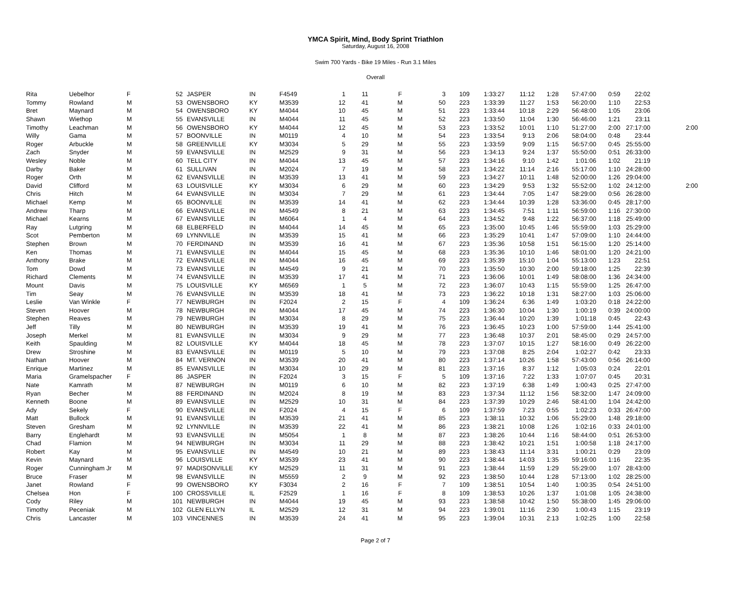YMCA Spirit, Mind, Body Sprint Triathlon
Saturday, August 16, 2008
Swim 700 Yards - Bike 19 Miles - Run 3.1 Miles
Overall
| Rita | Uebelhor | F | 52 | JASPER | IN | F4549 | 1 | 11 | F | 3 | 109 | 1:33:27 | 11:12 | 1:28 | 57:47:00 | 0:59 | 22:02 | |
| Tommy | Rowland | M | 53 | OWENSBORO | KY | M3539 | 12 | 41 | M | 50 | 223 | 1:33:39 | 11:27 | 1:53 | 56:20:00 | 1:10 | 22:53 | |
| Bret | Maynard | M | 54 | OWENSBORO | KY | M4044 | 10 | 45 | M | 51 | 223 | 1:33:44 | 10:18 | 2:29 | 56:48:00 | 1:05 | 23:06 | |
| Shawn | Wiethop | M | 55 | EVANSVILLE | IN | M4044 | 11 | 45 | M | 52 | 223 | 1:33:50 | 11:04 | 1:30 | 56:46:00 | 1:21 | 23:11 | |
| Timothy | Leachman | M | 56 | OWENSBORO | KY | M4044 | 12 | 45 | M | 53 | 223 | 1:33:52 | 10:01 | 1:10 | 51:27:00 | 2:00 | 27:17:00 | 2:00 |
| Willy | Gama | M | 57 | BOONVILLE | IN | M0119 | 4 | 10 | M | 54 | 223 | 1:33:54 | 9:13 | 2:06 | 58:04:00 | 0:48 | 23:44 | |
| Roger | Arbuckle | M | 58 | GREENVILLE | KY | M3034 | 5 | 29 | M | 55 | 223 | 1:33:59 | 9:09 | 1:15 | 56:57:00 | 0:45 | 25:55:00 | |
| Zach | Snyder | M | 59 | EVANSVILLE | IN | M2529 | 9 | 31 | M | 56 | 223 | 1:34:13 | 9:24 | 1:37 | 55:50:00 | 0:51 | 26:33:00 | |
| Wesley | Noble | M | 60 | TELL CITY | IN | M4044 | 13 | 45 | M | 57 | 223 | 1:34:16 | 9:10 | 1:42 | 1:01:06 | 1:02 | 21:19 | |
| Darby | Baker | M | 61 | SULLIVAN | IN | M2024 | 7 | 19 | M | 58 | 223 | 1:34:22 | 11:14 | 2:16 | 55:17:00 | 1:10 | 24:28:00 | |
| Roger | Orth | M | 62 | EVANSVILLE | IN | M3539 | 13 | 41 | M | 59 | 223 | 1:34:27 | 10:11 | 1:48 | 52:00:00 | 1:26 | 29:04:00 | |
| David | Clifford | M | 63 | LOUISVILLE | KY | M3034 | 6 | 29 | M | 60 | 223 | 1:34:29 | 9:53 | 1:32 | 55:52:00 | 1:02 | 24:12:00 | 2:00 |
| Chris | Hitch | M | 64 | EVANSVILLE | IN | M3034 | 7 | 29 | M | 61 | 223 | 1:34:44 | 7:05 | 1:47 | 58:29:00 | 0:56 | 26:28:00 | |
| Michael | Kemp | M | 65 | BOONVILLE | IN | M3539 | 14 | 41 | M | 62 | 223 | 1:34:44 | 10:39 | 1:28 | 53:36:00 | 0:45 | 28:17:00 | |
| Andrew | Tharp | M | 66 | EVANSVILLE | IN | M4549 | 8 | 21 | M | 63 | 223 | 1:34:45 | 7:51 | 1:11 | 56:59:00 | 1:16 | 27:30:00 | |
| Michael | Kearns | M | 67 | EVANSVILLE | IN | M6064 | 1 | 4 | M | 64 | 223 | 1:34:52 | 9:48 | 1:22 | 56:37:00 | 1:18 | 25:49:00 | |
| Ray | Lutgring | M | 68 | ELBERFELD | IN | M4044 | 14 | 45 | M | 65 | 223 | 1:35:00 | 10:45 | 1:46 | 55:59:00 | 1:03 | 25:29:00 | |
| Scot | Pemberton | M | 69 | LYNNVILLE | IN | M3539 | 15 | 41 | M | 66 | 223 | 1:35:29 | 10:41 | 1:47 | 57:09:00 | 1:10 | 24:44:00 | |
| Stephen | Brown | M | 70 | FERDINAND | IN | M3539 | 16 | 41 | M | 67 | 223 | 1:35:36 | 10:58 | 1:51 | 56:15:00 | 1:20 | 25:14:00 | |
| Ken | Thomas | M | 71 | EVANSVILLE | IN | M4044 | 15 | 45 | M | 68 | 223 | 1:35:36 | 10:10 | 1:46 | 58:01:00 | 1:20 | 24:21:00 | |
| Anthony | Brake | M | 72 | EVANSVILLE | IN | M4044 | 16 | 45 | M | 69 | 223 | 1:35:39 | 15:10 | 1:04 | 55:13:00 | 1:23 | 22:51 | |
| Tom | Dowd | M | 73 | EVANSVILLE | IN | M4549 | 9 | 21 | M | 70 | 223 | 1:35:50 | 10:30 | 2:00 | 59:18:00 | 1:25 | 22:39 | |
| Richard | Clements | M | 74 | EVANSVILLE | IN | M3539 | 17 | 41 | M | 71 | 223 | 1:36:06 | 10:01 | 1:49 | 58:08:00 | 1:36 | 24:34:00 | |
| Mount | Davis | M | 75 | LOUISVILLE | KY | M6569 | 1 | 5 | M | 72 | 223 | 1:36:07 | 10:43 | 1:15 | 55:59:00 | 1:25 | 26:47:00 | |
| Tim | Seay | M | 76 | EVANSVILLE | IN | M3539 | 18 | 41 | M | 73 | 223 | 1:36:22 | 10:18 | 1:31 | 58:27:00 | 1:03 | 25:06:00 | |
| Leslie | Van Winkle | F | 77 | NEWBURGH | IN | F2024 | 2 | 15 | F | 4 | 109 | 1:36:24 | 6:36 | 1:49 | 1:03:20 | 0:18 | 24:22:00 | |
| Steven | Hoover | M | 78 | NEWBURGH | IN | M4044 | 17 | 45 | M | 74 | 223 | 1:36:30 | 10:04 | 1:30 | 1:00:19 | 0:39 | 24:00:00 | |
| Stephen | Reaves | M | 79 | NEWBURGH | IN | M3034 | 8 | 29 | M | 75 | 223 | 1:36:44 | 10:20 | 1:39 | 1:01:18 | 0:45 | 22:43 | |
| Jeff | Tilly | M | 80 | NEWBURGH | IN | M3539 | 19 | 41 | M | 76 | 223 | 1:36:45 | 10:23 | 1:00 | 57:59:00 | 1:44 | 25:41:00 | |
| Joseph | Merkel | M | 81 | EVANSVILLE | IN | M3034 | 9 | 29 | M | 77 | 223 | 1:36:48 | 10:37 | 2:01 | 58:45:00 | 0:29 | 24:57:00 | |
| Keith | Spaulding | M | 82 | LOUISVILLE | KY | M4044 | 18 | 45 | M | 78 | 223 | 1:37:07 | 10:15 | 1:27 | 58:16:00 | 0:49 | 26:22:00 | |
| Drew | Stroshine | M | 83 | EVANSVILLE | IN | M0119 | 5 | 10 | M | 79 | 223 | 1:37:08 | 8:25 | 2:04 | 1:02:27 | 0:42 | 23:33 | |
| Nathan | Hoover | M | 84 | MT. VERNON | IN | M3539 | 20 | 41 | M | 80 | 223 | 1:37:14 | 10:26 | 1:58 | 57:43:00 | 0:56 | 26:14:00 | |
| Enrique | Martinez | M | 85 | EVANSVILLE | IN | M3034 | 10 | 29 | M | 81 | 223 | 1:37:16 | 8:37 | 1:12 | 1:05:03 | 0:24 | 22:01 | |
| Maria | Gramelspacher | F | 86 | JASPER | IN | F2024 | 3 | 15 | F | 5 | 109 | 1:37:16 | 7:22 | 1:33 | 1:07:07 | 0:45 | 20:31 | |
| Nate | Kamrath | M | 87 | NEWBURGH | IN | M0119 | 6 | 10 | M | 82 | 223 | 1:37:19 | 6:38 | 1:49 | 1:00:43 | 0:25 | 27:47:00 | |
| Ryan | Becher | M | 88 | FERDINAND | IN | M2024 | 8 | 19 | M | 83 | 223 | 1:37:34 | 11:12 | 1:56 | 58:32:00 | 1:47 | 24:09:00 | |
| Kenneth | Boone | M | 89 | EVANSVILLE | IN | M2529 | 10 | 31 | M | 84 | 223 | 1:37:39 | 10:29 | 2:46 | 58:41:00 | 1:04 | 24:42:00 | |
| Ady | Sekely | F | 90 | EVANSVILLE | IN | F2024 | 4 | 15 | F | 6 | 109 | 1:37:59 | 7:23 | 0:55 | 1:02:23 | 0:33 | 26:47:00 | |
| Matt | Bullock | M | 91 | EVANSVILLE | IN | M3539 | 21 | 41 | M | 85 | 223 | 1:38:11 | 10:32 | 1:06 | 55:29:00 | 1:48 | 29:18:00 | |
| Steven | Gresham | M | 92 | LYNNVILLE | IN | M3539 | 22 | 41 | M | 86 | 223 | 1:38:21 | 10:08 | 1:26 | 1:02:16 | 0:33 | 24:01:00 | |
| Barry | Englehardt | M | 93 | EVANSVILLE | IN | M5054 | 1 | 8 | M | 87 | 223 | 1:38:26 | 10:44 | 1:16 | 58:44:00 | 0:51 | 26:53:00 | |
| Chad | Flamion | M | 94 | NEWBURGH | IN | M3034 | 11 | 29 | M | 88 | 223 | 1:38:42 | 10:21 | 1:51 | 1:00:58 | 1:18 | 24:17:00 | |
| Robert | Kay | M | 95 | EVANSVILLE | IN | M4549 | 10 | 21 | M | 89 | 223 | 1:38:43 | 11:14 | 3:31 | 1:00:21 | 0:29 | 23:09 | |
| Kevin | Maynard | M | 96 | LOUISVILLE | KY | M3539 | 23 | 41 | M | 90 | 223 | 1:38:44 | 14:03 | 1:35 | 59:16:00 | 1:16 | 22:35 | |
| Roger | Cunningham Jr | M | 97 | MADISONVILLE | KY | M2529 | 11 | 31 | M | 91 | 223 | 1:38:44 | 11:59 | 1:29 | 55:29:00 | 1:07 | 28:43:00 | |
| Bruce | Fraser | M | 98 | EVANSVILLE | IN | M5559 | 2 | 9 | M | 92 | 223 | 1:38:50 | 10:44 | 1:28 | 57:13:00 | 1:02 | 28:25:00 | |
| Janet | Rowland | F | 99 | OWENSBORO | KY | F3034 | 2 | 16 | F | 7 | 109 | 1:38:51 | 10:54 | 1:40 | 1:00:35 | 0:54 | 24:51:00 | |
| Chelsea | Hon | F | 100 | CROSSVILLE | IL | F2529 | 1 | 16 | F | 8 | 109 | 1:38:53 | 10:26 | 1:37 | 1:01:08 | 1:05 | 24:38:00 | |
| Cody | Riley | M | 101 | NEWBURGH | IN | M4044 | 19 | 45 | M | 93 | 223 | 1:38:58 | 10:42 | 1:50 | 55:38:00 | 1:45 | 29:06:00 | |
| Timothy | Peceniak | M | 102 | GLEN ELLYN | IL | M2529 | 12 | 31 | M | 94 | 223 | 1:39:01 | 11:16 | 2:30 | 1:00:43 | 1:15 | 23:19 | |
| Chris | Lancaster | M | 103 | VINCENNES | IN | M3539 | 24 | 41 | M | 95 | 223 | 1:39:04 | 10:31 | 2:13 | 1:02:25 | 1:00 | 22:58 | |
Page 2 of 7